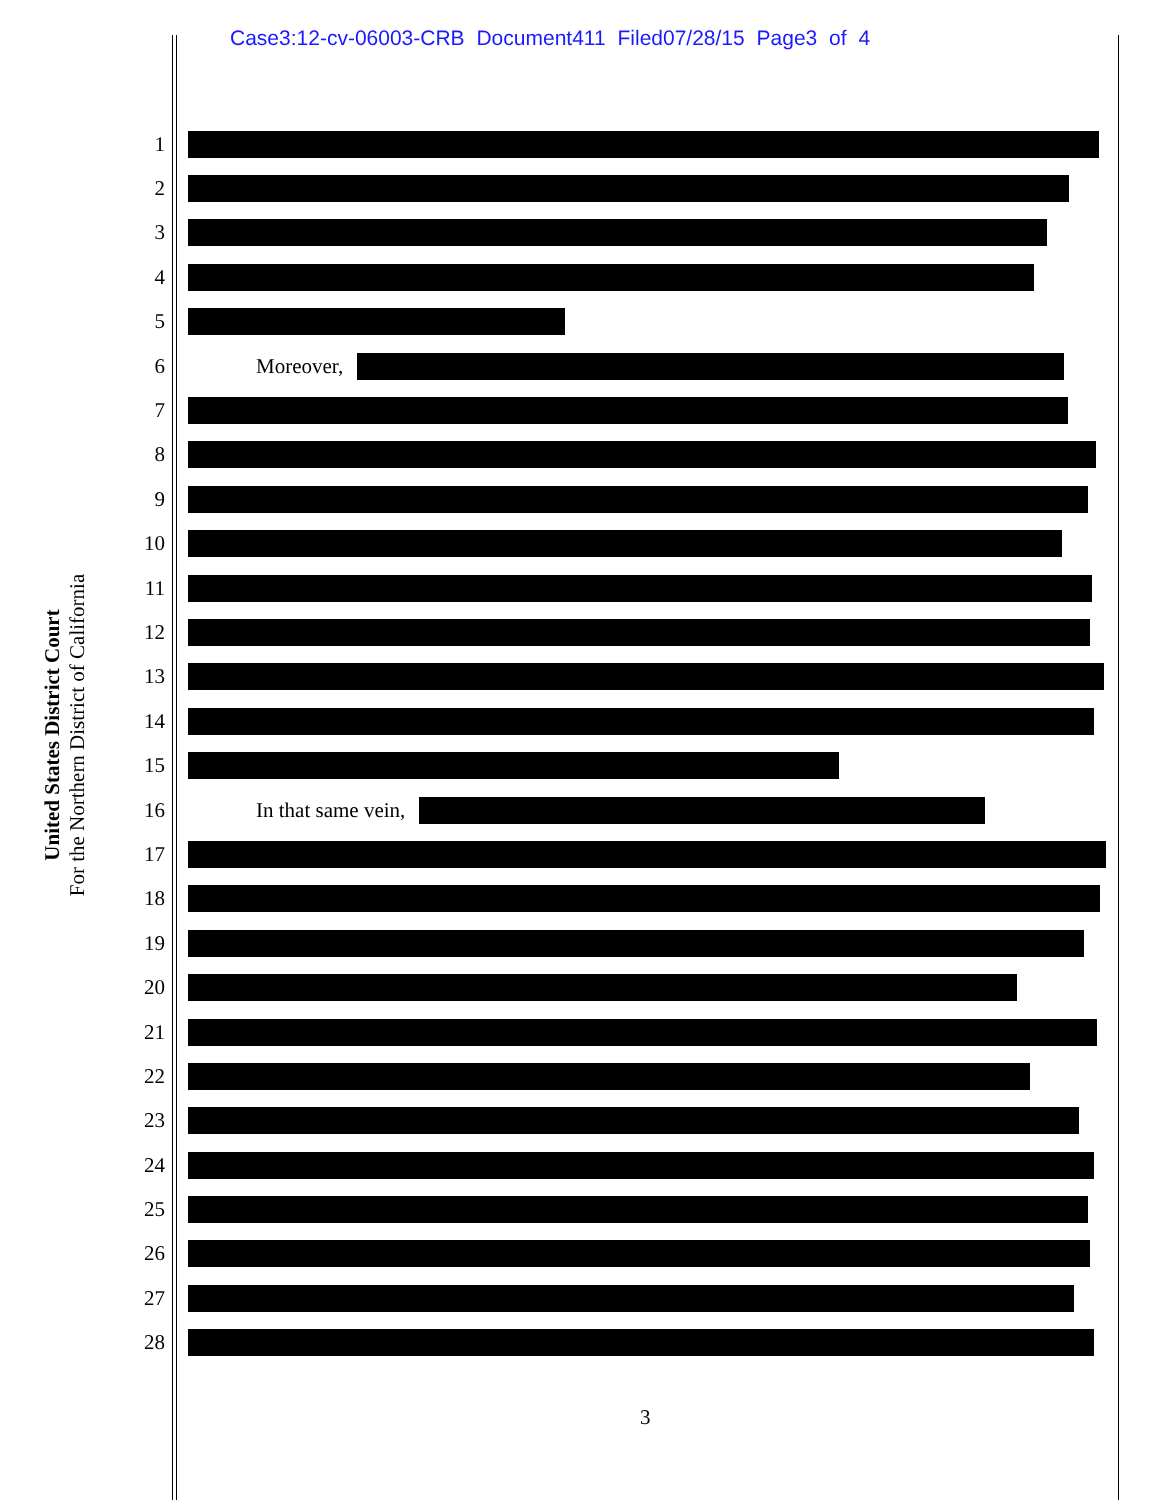Case3:12-cv-06003-CRB Document411 Filed07/28/15 Page3 of 4
United States District Court
For the Northern District of California
1
2
3
4
5
6 Moreover,
7
8
9
10
11
12
13
14
15
16 In that same vein,
17
18
19
20
21
22
23
24
25
26
27
28
3